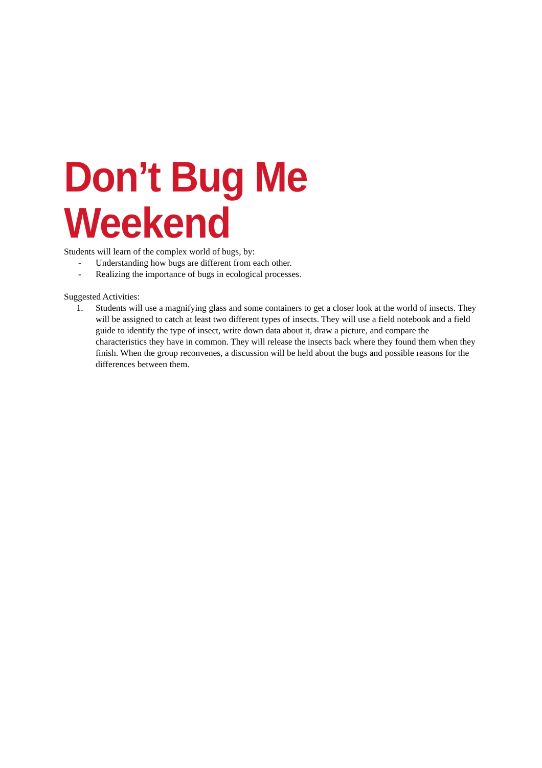Don’t Bug Me Weekend
Students will learn of the complex world of bugs, by:
- Understanding how bugs are different from each other.
- Realizing the importance of bugs in ecological processes.
Suggested Activities:
1. Students will use a magnifying glass and some containers to get a closer look at the world of insects. They will be assigned to catch at least two different types of insects. They will use a field notebook and a field guide to identify the type of insect, write down data about it, draw a picture, and compare the characteristics they have in common. They will release the insects back where they found them when they finish. When the group reconvenes, a discussion will be held about the bugs and possible reasons for the differences between them.